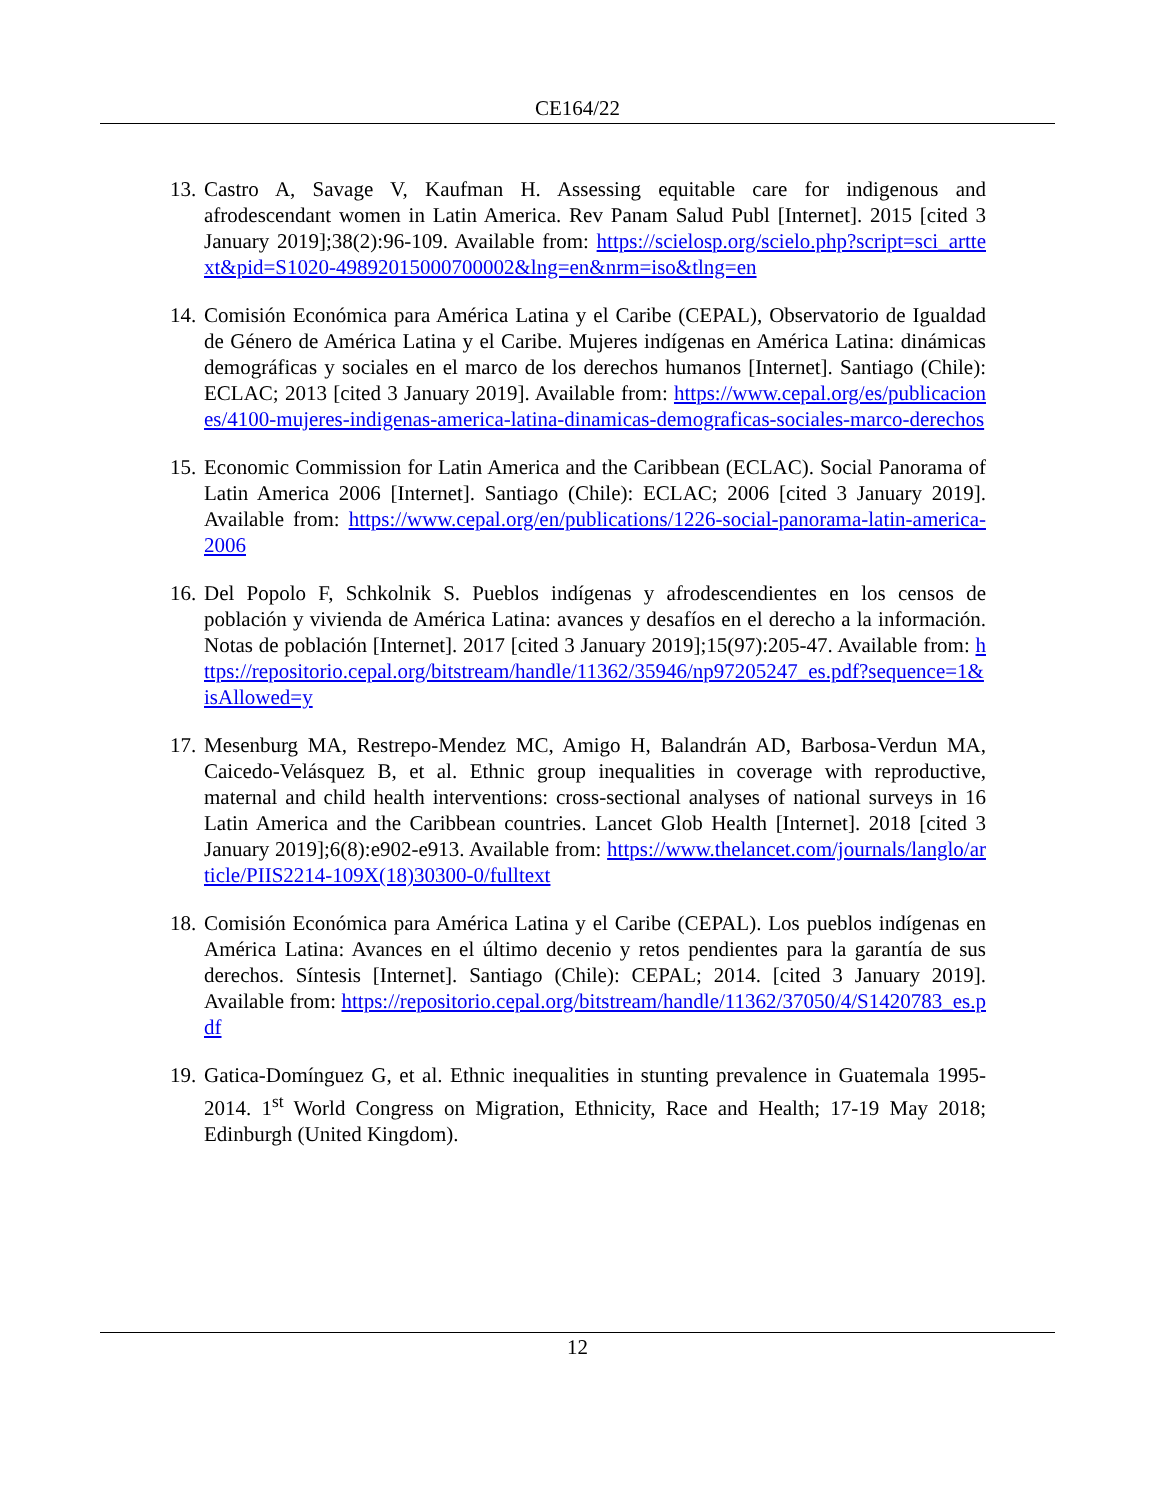CE164/22
13. Castro A, Savage V, Kaufman H. Assessing equitable care for indigenous and afrodescendant women in Latin America. Rev Panam Salud Publ [Internet]. 2015 [cited 3 January 2019];38(2):96-109. Available from: https://scielosp.org/scielo.php?script=sci_arttext&pid=S1020-49892015000700002&lng=en&nrm=iso&tlng=en
14. Comisión Económica para América Latina y el Caribe (CEPAL), Observatorio de Igualdad de Género de América Latina y el Caribe. Mujeres indígenas en América Latina: dinámicas demográficas y sociales en el marco de los derechos humanos [Internet]. Santiago (Chile): ECLAC; 2013 [cited 3 January 2019]. Available from: https://www.cepal.org/es/publicaciones/4100-mujeres-indigenas-america-latina-dinamicas-demograficas-sociales-marco-derechos
15. Economic Commission for Latin America and the Caribbean (ECLAC). Social Panorama of Latin America 2006 [Internet]. Santiago (Chile): ECLAC; 2006 [cited 3 January 2019]. Available from: https://www.cepal.org/en/publications/1226-social-panorama-latin-america-2006
16. Del Popolo F, Schkolnik S. Pueblos indígenas y afrodescendientes en los censos de población y vivienda de América Latina: avances y desafíos en el derecho a la información. Notas de población [Internet]. 2017 [cited 3 January 2019];15(97):205-47. Available from: https://repositorio.cepal.org/bitstream/handle/11362/35946/np97205247_es.pdf?sequence=1&isAllowed=y
17. Mesenburg MA, Restrepo-Mendez MC, Amigo H, Balandrán AD, Barbosa-Verdun MA, Caicedo-Velásquez B, et al. Ethnic group inequalities in coverage with reproductive, maternal and child health interventions: cross-sectional analyses of national surveys in 16 Latin America and the Caribbean countries. Lancet Glob Health [Internet]. 2018 [cited 3 January 2019];6(8):e902-e913. Available from: https://www.thelancet.com/journals/langlo/article/PIIS2214-109X(18)30300-0/fulltext
18. Comisión Económica para América Latina y el Caribe (CEPAL). Los pueblos indígenas en América Latina: Avances en el último decenio y retos pendientes para la garantía de sus derechos. Síntesis [Internet]. Santiago (Chile): CEPAL; 2014. [cited 3 January 2019]. Available from: https://repositorio.cepal.org/bitstream/handle/11362/37050/4/S1420783_es.pdf
19. Gatica-Domínguez G, et al. Ethnic inequalities in stunting prevalence in Guatemala 1995-2014. 1<sup>st</sup> World Congress on Migration, Ethnicity, Race and Health; 17-19 May 2018; Edinburgh (United Kingdom).
12